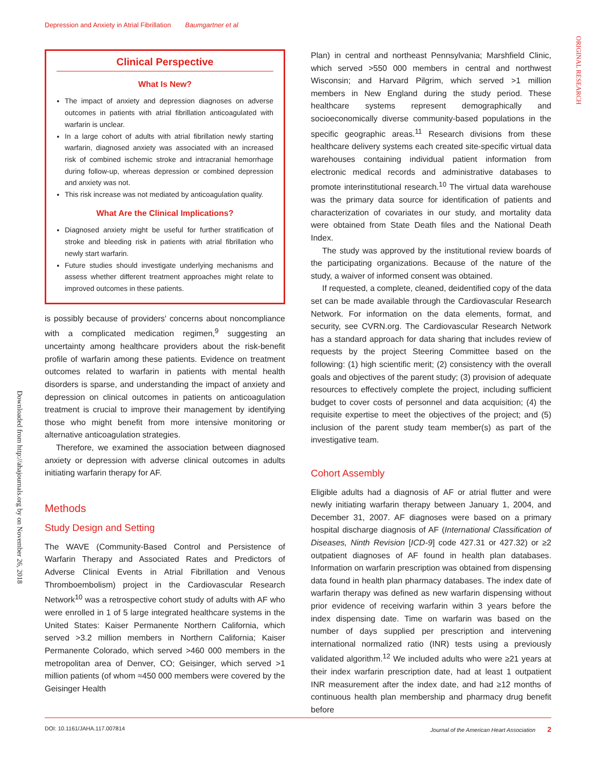Depression and Anxiety in Atrial Fibrillation Baumgartner et al
ORIGINAL RESEARCH
Downloaded from http://ahajournals.org by on November 26, 2018
Clinical Perspective
What Is New?
The impact of anxiety and depression diagnoses on adverse outcomes in patients with atrial fibrillation anticoagulated with warfarin is unclear.
In a large cohort of adults with atrial fibrillation newly starting warfarin, diagnosed anxiety was associated with an increased risk of combined ischemic stroke and intracranial hemorrhage during follow-up, whereas depression or combined depression and anxiety was not.
This risk increase was not mediated by anticoagulation quality.
What Are the Clinical Implications?
Diagnosed anxiety might be useful for further stratification of stroke and bleeding risk in patients with atrial fibrillation who newly start warfarin.
Future studies should investigate underlying mechanisms and assess whether different treatment approaches might relate to improved outcomes in these patients.
is possibly because of providers' concerns about noncompliance with a complicated medication regimen,<sup>9</sup> suggesting an uncertainty among healthcare providers about the risk-benefit profile of warfarin among these patients. Evidence on treatment outcomes related to warfarin in patients with mental health disorders is sparse, and understanding the impact of anxiety and depression on clinical outcomes in patients on anticoagulation treatment is crucial to improve their management by identifying those who might benefit from more intensive monitoring or alternative anticoagulation strategies.
Therefore, we examined the association between diagnosed anxiety or depression with adverse clinical outcomes in adults initiating warfarin therapy for AF.
Methods
Study Design and Setting
The WAVE (Community-Based Control and Persistence of Warfarin Therapy and Associated Rates and Predictors of Adverse Clinical Events in Atrial Fibrillation and Venous Thromboembolism) project in the Cardiovascular Research Network<sup>10</sup> was a retrospective cohort study of adults with AF who were enrolled in 1 of 5 large integrated healthcare systems in the United States: Kaiser Permanente Northern California, which served >3.2 million members in Northern California; Kaiser Permanente Colorado, which served >460 000 members in the metropolitan area of Denver, CO; Geisinger, which served >1 million patients (of whom ≈450 000 members were covered by the Geisinger Health
Plan) in central and northeast Pennsylvania; Marshfield Clinic, which served >550 000 members in central and northwest Wisconsin; and Harvard Pilgrim, which served >1 million members in New England during the study period. These healthcare systems represent demographically and socioeconomically diverse community-based populations in the specific geographic areas.<sup>11</sup> Research divisions from these healthcare delivery systems each created site-specific virtual data warehouses containing individual patient information from electronic medical records and administrative databases to promote interinstitutional research.<sup>10</sup> The virtual data warehouse was the primary data source for identification of patients and characterization of covariates in our study, and mortality data were obtained from State Death files and the National Death Index.
The study was approved by the institutional review boards of the participating organizations. Because of the nature of the study, a waiver of informed consent was obtained.
If requested, a complete, cleaned, deidentified copy of the data set can be made available through the Cardiovascular Research Network. For information on the data elements, format, and security, see CVRN.org. The Cardiovascular Research Network has a standard approach for data sharing that includes review of requests by the project Steering Committee based on the following: (1) high scientific merit; (2) consistency with the overall goals and objectives of the parent study; (3) provision of adequate resources to effectively complete the project, including sufficient budget to cover costs of personnel and data acquisition; (4) the requisite expertise to meet the objectives of the project; and (5) inclusion of the parent study team member(s) as part of the investigative team.
Cohort Assembly
Eligible adults had a diagnosis of AF or atrial flutter and were newly initiating warfarin therapy between January 1, 2004, and December 31, 2007. AF diagnoses were based on a primary hospital discharge diagnosis of AF (International Classification of Diseases, Ninth Revision [ICD-9] code 427.31 or 427.32) or ≥2 outpatient diagnoses of AF found in health plan databases. Information on warfarin prescription was obtained from dispensing data found in health plan pharmacy databases. The index date of warfarin therapy was defined as new warfarin dispensing without prior evidence of receiving warfarin within 3 years before the index dispensing date. Time on warfarin was based on the number of days supplied per prescription and intervening international normalized ratio (INR) tests using a previously validated algorithm.<sup>12</sup> We included adults who were ≥21 years at their index warfarin prescription date, had at least 1 outpatient INR measurement after the index date, and had ≥12 months of continuous health plan membership and pharmacy drug benefit before
DOI: 10.1161/JAHA.117.007814 Journal of the American Heart Association 2